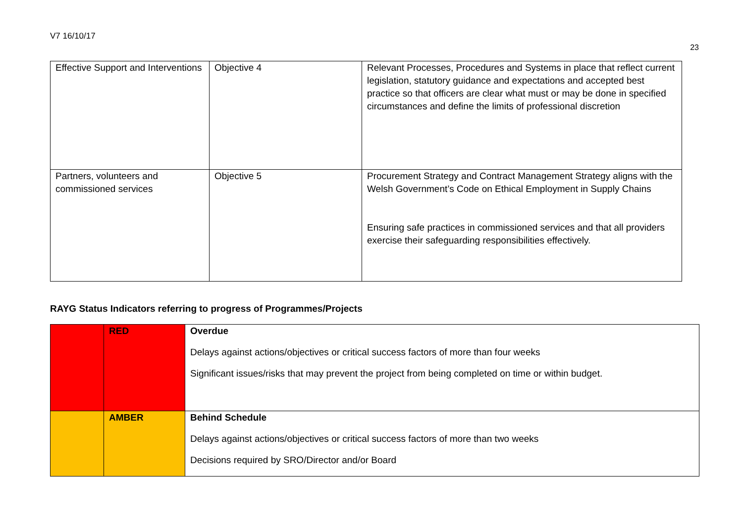V7 16/10/17
23
| Effective Support and Interventions | Objective 4 | Relevant Processes, Procedures and Systems in place that reflect current legislation, statutory guidance and expectations and accepted best practice so that officers are clear what must or may be done in specified circumstances and define the limits of professional discretion |
| Partners, volunteers and commissioned services | Objective 5 | Procurement Strategy and Contract Management Strategy aligns with the Welsh Government’s Code on Ethical Employment in Supply Chains Ensuring safe practices in commissioned services and that all providers exercise their safeguarding responsibilities effectively. |
RAYG Status Indicators referring to progress of Programmes/Projects
| | RED | Overdue Delays against actions/objectives or critical success factors of more than four weeks Significant issues/risks that may prevent the project from being completed on time or within budget. |
| | AMBER | Behind Schedule Delays against actions/objectives or critical success factors of more than two weeks Decisions required by SRO/Director and/or Board |